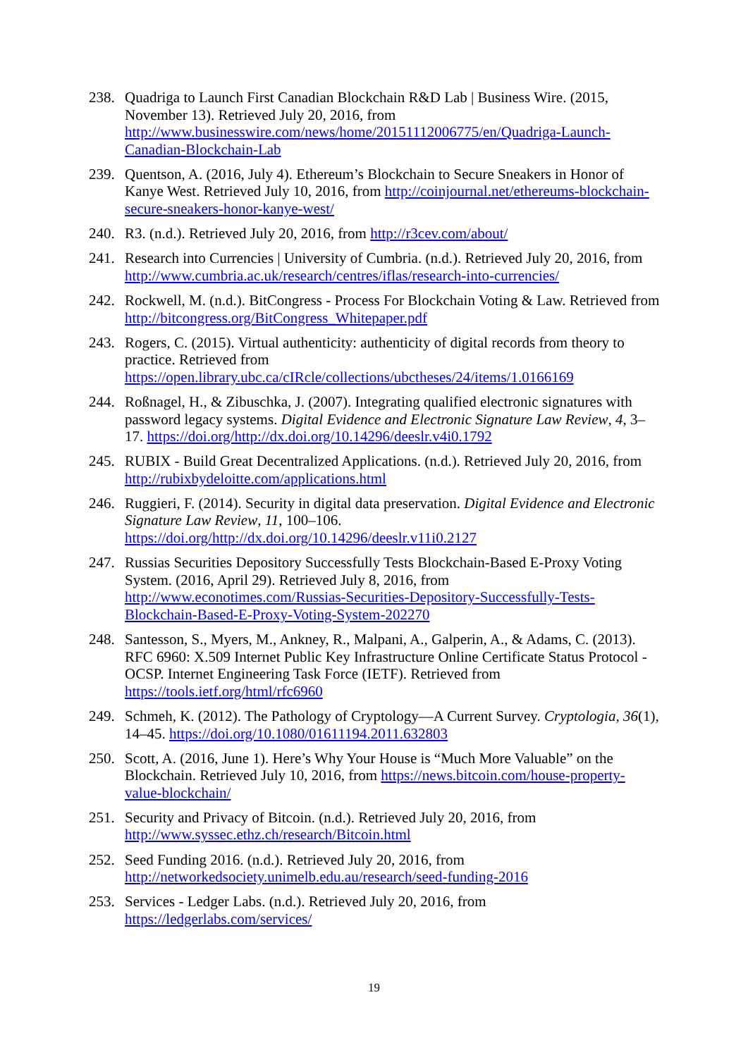238. Quadriga to Launch First Canadian Blockchain R&D Lab | Business Wire. (2015, November 13). Retrieved July 20, 2016, from http://www.businesswire.com/news/home/20151112006775/en/Quadriga-Launch-Canadian-Blockchain-Lab
239. Quentson, A. (2016, July 4). Ethereum’s Blockchain to Secure Sneakers in Honor of Kanye West. Retrieved July 10, 2016, from http://coinjournal.net/ethereums-blockchain-secure-sneakers-honor-kanye-west/
240. R3. (n.d.). Retrieved July 20, 2016, from http://r3cev.com/about/
241. Research into Currencies | University of Cumbria. (n.d.). Retrieved July 20, 2016, from http://www.cumbria.ac.uk/research/centres/iflas/research-into-currencies/
242. Rockwell, M. (n.d.). BitCongress - Process For Blockchain Voting & Law. Retrieved from http://bitcongress.org/BitCongress_Whitepaper.pdf
243. Rogers, C. (2015). Virtual authenticity: authenticity of digital records from theory to practice. Retrieved from https://open.library.ubc.ca/cIRcle/collections/ubctheses/24/items/1.0166169
244. Roßnagel, H., & Zibuschka, J. (2007). Integrating qualified electronic signatures with password legacy systems. Digital Evidence and Electronic Signature Law Review, 4, 3–17. https://doi.org/http://dx.doi.org/10.14296/deeslr.v4i0.1792
245. RUBIX - Build Great Decentralized Applications. (n.d.). Retrieved July 20, 2016, from http://rubixbydeloitte.com/applications.html
246. Ruggieri, F. (2014). Security in digital data preservation. Digital Evidence and Electronic Signature Law Review, 11, 100–106. https://doi.org/http://dx.doi.org/10.14296/deeslr.v11i0.2127
247. Russias Securities Depository Successfully Tests Blockchain-Based E-Proxy Voting System. (2016, April 29). Retrieved July 8, 2016, from http://www.econotimes.com/Russias-Securities-Depository-Successfully-Tests-Blockchain-Based-E-Proxy-Voting-System-202270
248. Santesson, S., Myers, M., Ankney, R., Malpani, A., Galperin, A., & Adams, C. (2013). RFC 6960: X.509 Internet Public Key Infrastructure Online Certificate Status Protocol - OCSP. Internet Engineering Task Force (IETF). Retrieved from https://tools.ietf.org/html/rfc6960
249. Schmeh, K. (2012). The Pathology of Cryptology—A Current Survey. Cryptologia, 36(1), 14–45. https://doi.org/10.1080/01611194.2011.632803
250. Scott, A. (2016, June 1). Here’s Why Your House is “Much More Valuable” on the Blockchain. Retrieved July 10, 2016, from https://news.bitcoin.com/house-property-value-blockchain/
251. Security and Privacy of Bitcoin. (n.d.). Retrieved July 20, 2016, from http://www.syssec.ethz.ch/research/Bitcoin.html
252. Seed Funding 2016. (n.d.). Retrieved July 20, 2016, from http://networkedsociety.unimelb.edu.au/research/seed-funding-2016
253. Services - Ledger Labs. (n.d.). Retrieved July 20, 2016, from https://ledgerlabs.com/services/
19